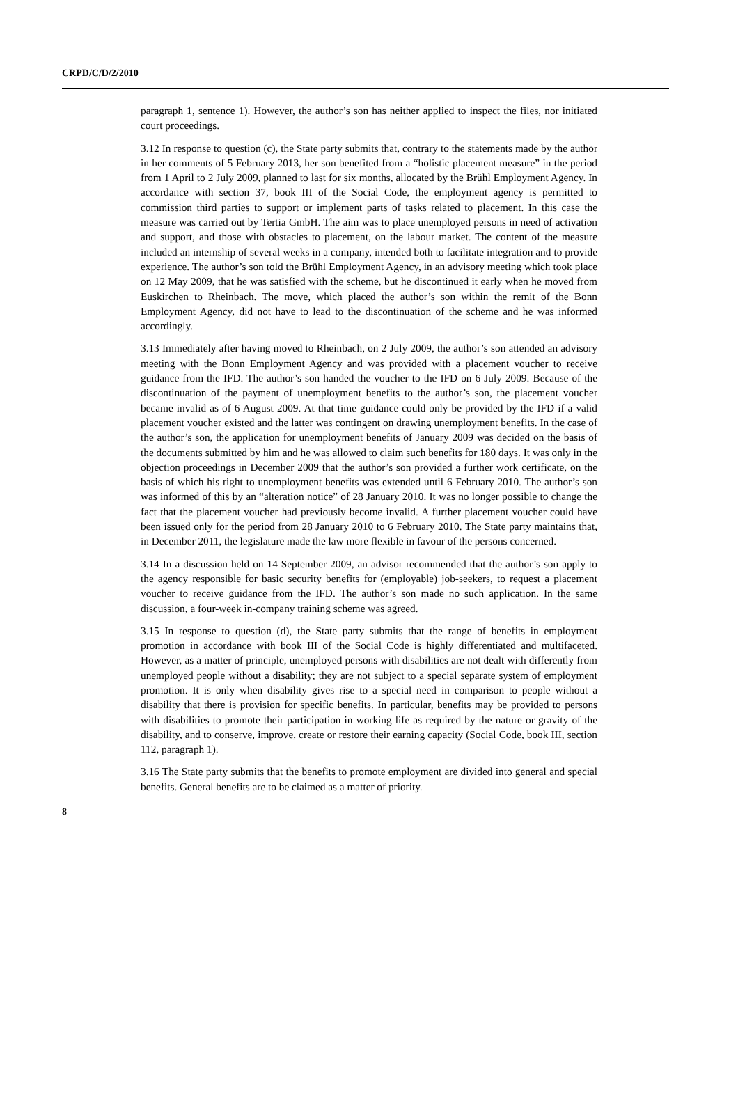CRPD/C/D/2/2010
paragraph 1, sentence 1). However, the author’s son has neither applied to inspect the files, nor initiated court proceedings.
3.12 In response to question (c), the State party submits that, contrary to the statements made by the author in her comments of 5 February 2013, her son benefited from a “holistic placement measure” in the period from 1 April to 2 July 2009, planned to last for six months, allocated by the Brühl Employment Agency. In accordance with section 37, book III of the Social Code, the employment agency is permitted to commission third parties to support or implement parts of tasks related to placement. In this case the measure was carried out by Tertia GmbH. The aim was to place unemployed persons in need of activation and support, and those with obstacles to placement, on the labour market. The content of the measure included an internship of several weeks in a company, intended both to facilitate integration and to provide experience. The author’s son told the Brühl Employment Agency, in an advisory meeting which took place on 12 May 2009, that he was satisfied with the scheme, but he discontinued it early when he moved from Euskirchen to Rheinbach. The move, which placed the author’s son within the remit of the Bonn Employment Agency, did not have to lead to the discontinuation of the scheme and he was informed accordingly.
3.13 Immediately after having moved to Rheinbach, on 2 July 2009, the author’s son attended an advisory meeting with the Bonn Employment Agency and was provided with a placement voucher to receive guidance from the IFD. The author’s son handed the voucher to the IFD on 6 July 2009. Because of the discontinuation of the payment of unemployment benefits to the author’s son, the placement voucher became invalid as of 6 August 2009. At that time guidance could only be provided by the IFD if a valid placement voucher existed and the latter was contingent on drawing unemployment benefits. In the case of the author’s son, the application for unemployment benefits of January 2009 was decided on the basis of the documents submitted by him and he was allowed to claim such benefits for 180 days. It was only in the objection proceedings in December 2009 that the author’s son provided a further work certificate, on the basis of which his right to unemployment benefits was extended until 6 February 2010. The author’s son was informed of this by an “alteration notice” of 28 January 2010. It was no longer possible to change the fact that the placement voucher had previously become invalid. A further placement voucher could have been issued only for the period from 28 January 2010 to 6 February 2010. The State party maintains that, in December 2011, the legislature made the law more flexible in favour of the persons concerned.
3.14 In a discussion held on 14 September 2009, an advisor recommended that the author’s son apply to the agency responsible for basic security benefits for (employable) job-seekers, to request a placement voucher to receive guidance from the IFD. The author’s son made no such application. In the same discussion, a four-week in-company training scheme was agreed.
3.15 In response to question (d), the State party submits that the range of benefits in employment promotion in accordance with book III of the Social Code is highly differentiated and multifaceted. However, as a matter of principle, unemployed persons with disabilities are not dealt with differently from unemployed people without a disability; they are not subject to a special separate system of employment promotion. It is only when disability gives rise to a special need in comparison to people without a disability that there is provision for specific benefits. In particular, benefits may be provided to persons with disabilities to promote their participation in working life as required by the nature or gravity of the disability, and to conserve, improve, create or restore their earning capacity (Social Code, book III, section 112, paragraph 1).
3.16 The State party submits that the benefits to promote employment are divided into general and special benefits. General benefits are to be claimed as a matter of priority.
8